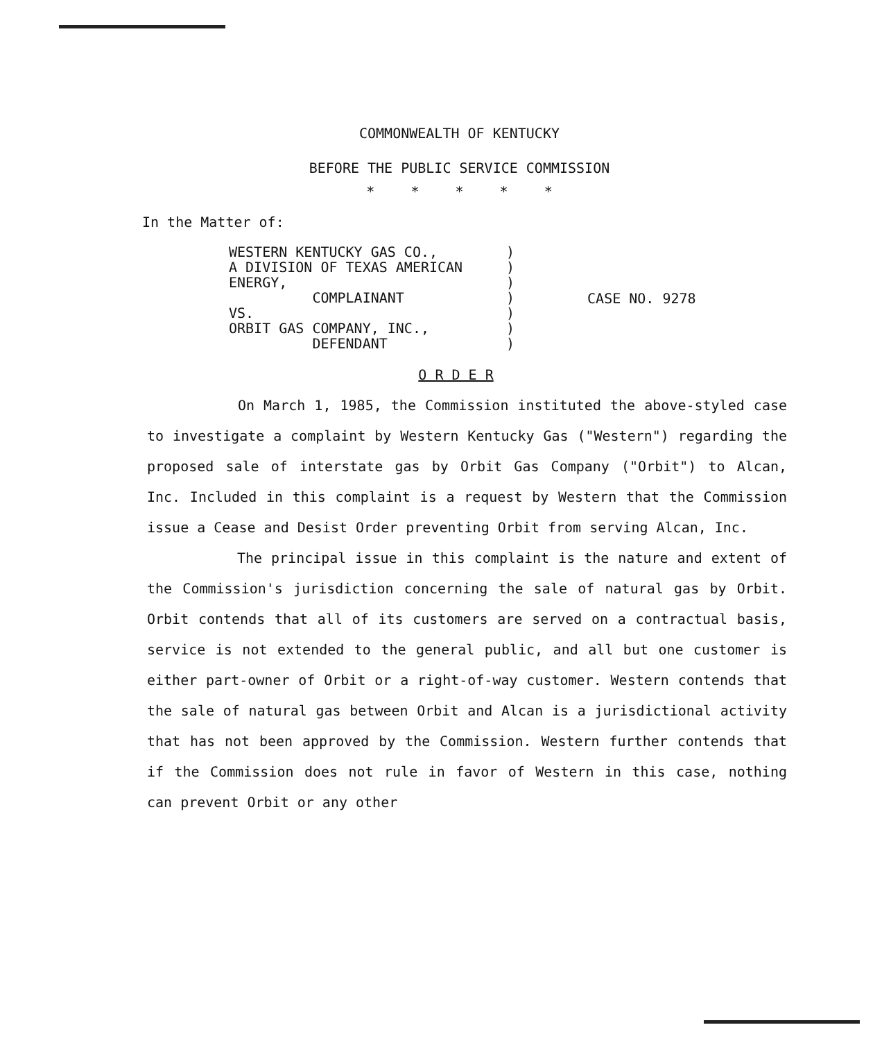COMMONWEALTH OF KENTUCKY
BEFORE THE PUBLIC SERVICE COMMISSION
* * * * *
In the Matter of:
WESTERN KENTUCKY GAS CO., A DIVISION OF TEXAS AMERICAN ENERGY, COMPLAINANT VS. ORBIT GAS COMPANY, INC., DEFENDANT
) ) ) ) ) ) )
CASE NO. 9278
O R D E R
On March 1, 1985, the Commission instituted the above-styled case to investigate a complaint by Western Kentucky Gas ("Western") regarding the proposed sale of interstate gas by Orbit Gas Company ("Orbit") to Alcan, Inc. Included in this complaint is a request by Western that the Commission issue a Cease and Desist Order preventing Orbit from serving Alcan, Inc.
The principal issue in this complaint is the nature and extent of the Commission's jurisdiction concerning the sale of natural gas by Orbit. Orbit contends that all of its customers are served on a contractual basis, service is not extended to the general public, and all but one customer is either part-owner of Orbit or a right-of-way customer. Western contends that the sale of natural gas between Orbit and Alcan is a jurisdictional activity that has not been approved by the Commission. Western further contends that if the Commission does not rule in favor of Western in this case, nothing can prevent Orbit or any other